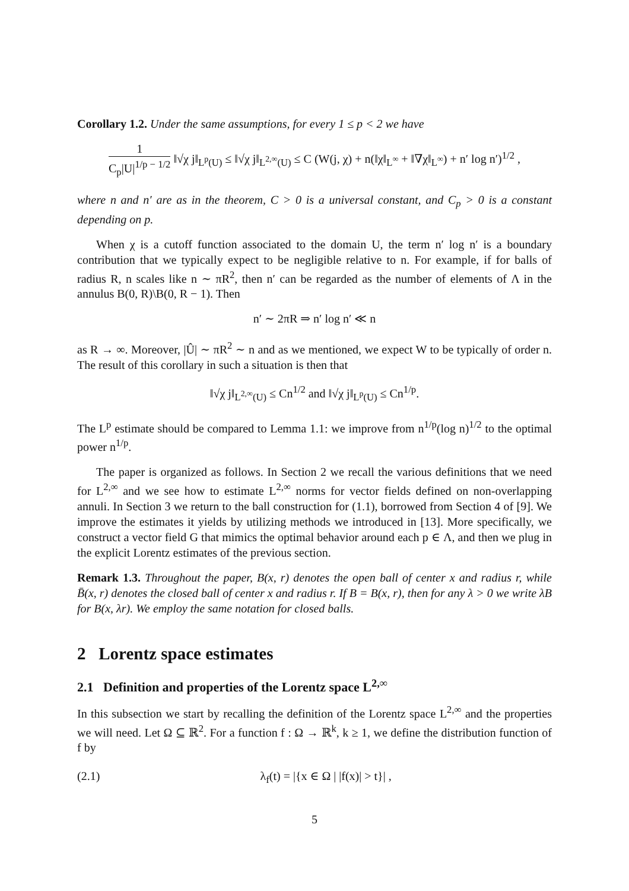Corollary 1.2. Under the same assumptions, for every 1 ≤ p < 2 we have
1 C<sub>p</sub>|U|<sup>1/p − 1/2</sup> ‖√χ j‖<sub>L<sup>p</sup>(U)</sub> ≤ ‖√χ j‖<sub>L<sup>2,∞</sup>(U)</sub> ≤ C (W(j, χ) + n(‖χ‖<sub>L<sup>∞</sup></sub> + ‖∇χ‖<sub>L<sup>∞</sup></sub>) + n′ log n′)<sup>1/2</sup> ,
where n and n′ are as in the theorem, C > 0 is a universal constant, and C<sub>p</sub> > 0 is a constant depending on p.
When χ is a cutoff function associated to the domain U, the term n′ log n′ is a boundary contribution that we typically expect to be negligible relative to n. For example, if for balls of radius R, n scales like n ∼ πR<sup>2</sup>, then n′ can be regarded as the number of elements of Λ in the annulus B(0, R)\B(0, R − 1). Then
n′ ∼ 2πR ⇒ n′ log n′ ≪ n
as R → ∞. Moreover, |Û| ∼ πR<sup>2</sup> ∼ n and as we mentioned, we expect W to be typically of order n. The result of this corollary in such a situation is then that
‖√χ j‖<sub>L<sup>2,∞</sup>(U)</sub> ≤ Cn<sup>1/2</sup> and ‖√χ j‖<sub>L<sup>p</sup>(U)</sub> ≤ Cn<sup>1/p</sup>.
The L<sup>p</sup> estimate should be compared to Lemma 1.1: we improve from n<sup>1/p</sup>(log n)<sup>1/2</sup> to the optimal power n<sup>1/p</sup>.
The paper is organized as follows. In Section 2 we recall the various definitions that we need for L<sup>2,∞</sup> and we see how to estimate L<sup>2,∞</sup> norms for vector fields defined on non-overlapping annuli. In Section 3 we return to the ball construction for (1.1), borrowed from Section 4 of [9]. We improve the estimates it yields by utilizing methods we introduced in [13]. More specifically, we construct a vector field G that mimics the optimal behavior around each p ∈ Λ, and then we plug in the explicit Lorentz estimates of the previous section.
Remark 1.3. Throughout the paper, B(x, r) denotes the open ball of center x and radius r, while B̄(x, r) denotes the closed ball of center x and radius r. If B = B(x, r), then for any λ > 0 we write λB for B(x, λr). We employ the same notation for closed balls.
2 Lorentz space estimates
2.1 Definition and properties of the Lorentz space L<sup>2,∞</sup>
In this subsection we start by recalling the definition of the Lorentz space L<sup>2,∞</sup> and the properties we will need. Let Ω ⊆ ℝ<sup>2</sup>. For a function f : Ω → ℝ<sup>k</sup>, k ≥ 1, we define the distribution function of f by
(2.1) λ<sub>f</sub>(t) = |{x ∈ Ω | |f(x)| > t}| ,
5